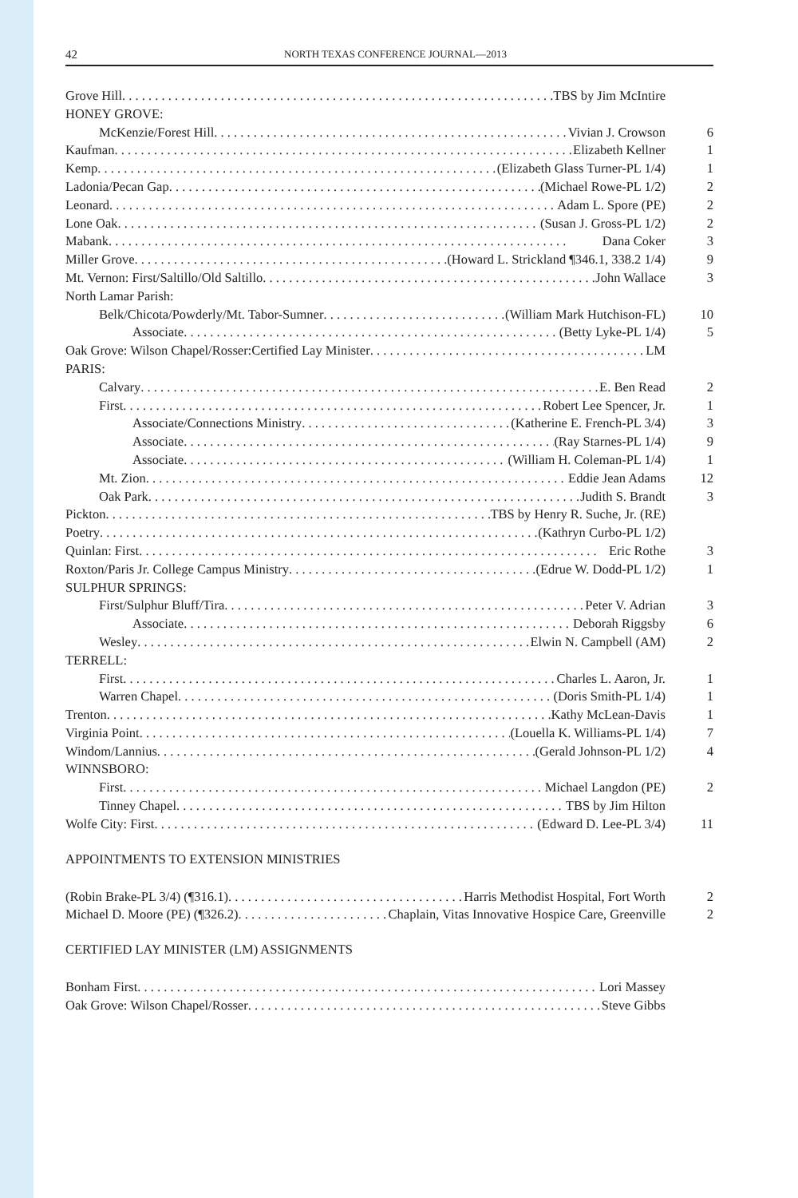42 NORTH TEXAS CONFERENCE JOURNAL—2013
| Grove Hill TBS by Jim McIntire | |
| HONEY GROVE: | |
| McKenzie/Forest Hill Vivian J. Crowson | 6 |
| Kaufman Elizabeth Kellner | 1 |
| Kemp (Elizabeth Glass Turner-PL 1/4) | 1 |
| Ladonia/Pecan Gap (Michael Rowe-PL 1/2) | 2 |
| Leonard Adam L. Spore (PE) | 2 |
| Lone Oak (Susan J. Gross-PL 1/2) | 2 |
| Mabank Dana Coker | 3 |
| Miller Grove (Howard L. Strickland ¶346.1, 338.2 1/4) | 9 |
| Mt. Vernon: First/Saltillo/Old Saltillo John Wallace | 3 |
| North Lamar Parish: | |
| Belk/Chicota/Powderly/Mt. Tabor-Sumner (William Mark Hutchison-FL) | 10 |
| Associate (Betty Lyke-PL 1/4) | 5 |
| Oak Grove: Wilson Chapel/Rosser:Certified Lay Minister LM | |
| PARIS: | |
| Calvary E. Ben Read | 2 |
| First Robert Lee Spencer, Jr. | 1 |
| Associate/Connections Ministry (Katherine E. French-PL 3/4) | 3 |
| Associate (Ray Starnes-PL 1/4) | 9 |
| Associate (William H. Coleman-PL 1/4) | 1 |
| Mt. Zion Eddie Jean Adams | 12 |
| Oak Park Judith S. Brandt | 3 |
| Pickton TBS by Henry R. Suche, Jr. (RE) | |
| Poetry (Kathryn Curbo-PL 1/2) | |
| Quinlan: First Eric Rothe | 3 |
| Roxton/Paris Jr. College Campus Ministry (Edrue W. Dodd-PL 1/2) | 1 |
| SULPHUR SPRINGS: | |
| First/Sulphur Bluff/Tira Peter V. Adrian | 3 |
| Associate Deborah Riggsby | 6 |
| Wesley Elwin N. Campbell (AM) | 2 |
| TERRELL: | |
| First Charles L. Aaron, Jr. | 1 |
| Warren Chapel (Doris Smith-PL 1/4) | 1 |
| Trenton Kathy McLean-Davis | 1 |
| Virginia Point (Louella K. Williams-PL 1/4) | 7 |
| Windom/Lannius (Gerald Johnson-PL 1/2) | 4 |
| WINNSBORO: | |
| First Michael Langdon (PE) | 2 |
| Tinney Chapel TBS by Jim Hilton | |
| Wolfe City: First (Edward D. Lee-PL 3/4) | 11 |
APPOINTMENTS TO EXTENSION MINISTRIES
| (Robin Brake-PL 3/4) (¶316.1) Harris Methodist Hospital, Fort Worth | 2 |
| Michael D. Moore (PE) (¶326.2) Chaplain, Vitas Innovative Hospice Care, Greenville | 2 |
CERTIFIED LAY MINISTER (LM) ASSIGNMENTS
| Bonham First Lori Massey | |
| Oak Grove: Wilson Chapel/Rosser Steve Gibbs | |